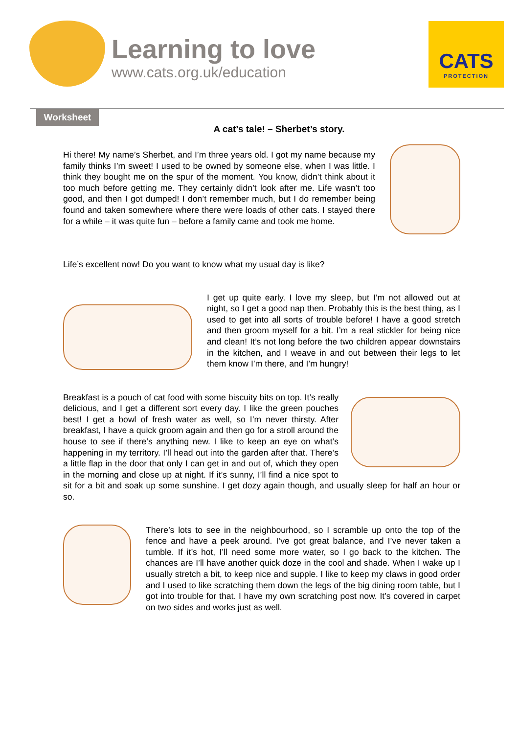Learning to love
www.cats.org.uk/education
CATS
PROTECTION
Worksheet
A cat’s tale! – Sherbet’s story.
Hi there! My name’s Sherbet, and I’m three years old. I got my name because my family thinks I’m sweet! I used to be owned by someone else, when I was little. I think they bought me on the spur of the moment. You know, didn’t think about it too much before getting me. They certainly didn’t look after me. Life wasn’t too good, and then I got dumped! I don’t remember much, but I do remember being found and taken somewhere where there were loads of other cats. I stayed there for a while – it was quite fun – before a family came and took me home.
Life’s excellent now! Do you want to know what my usual day is like?
I get up quite early. I love my sleep, but I’m not allowed out at night, so I get a good nap then. Probably this is the best thing, as I used to get into all sorts of trouble before! I have a good stretch and then groom myself for a bit. I’m a real stickler for being nice and clean! It’s not long before the two children appear downstairs in the kitchen, and I weave in and out between their legs to let them know I’m there, and I’m hungry!
Breakfast is a pouch of cat food with some biscuity bits on top. It’s really delicious, and I get a different sort every day. I like the green pouches best! I get a bowl of fresh water as well, so I’m never thirsty. After breakfast, I have a quick groom again and then go for a stroll around the house to see if there’s anything new. I like to keep an eye on what’s happening in my territory. I’ll head out into the garden after that. There’s a little flap in the door that only I can get in and out of, which they open in the morning and close up at night. If it’s sunny, I’ll find a nice spot to sit for a bit and soak up some sunshine. I get dozy again though, and usually sleep for half an hour or so.
There’s lots to see in the neighbourhood, so I scramble up onto the top of the fence and have a peek around. I’ve got great balance, and I’ve never taken a tumble. If it’s hot, I’ll need some more water, so I go back to the kitchen. The chances are I’ll have another quick doze in the cool and shade. When I wake up I usually stretch a bit, to keep nice and supple. I like to keep my claws in good order and I used to like scratching them down the legs of the big dining room table, but I got into trouble for that. I have my own scratching post now. It’s covered in carpet on two sides and works just as well.